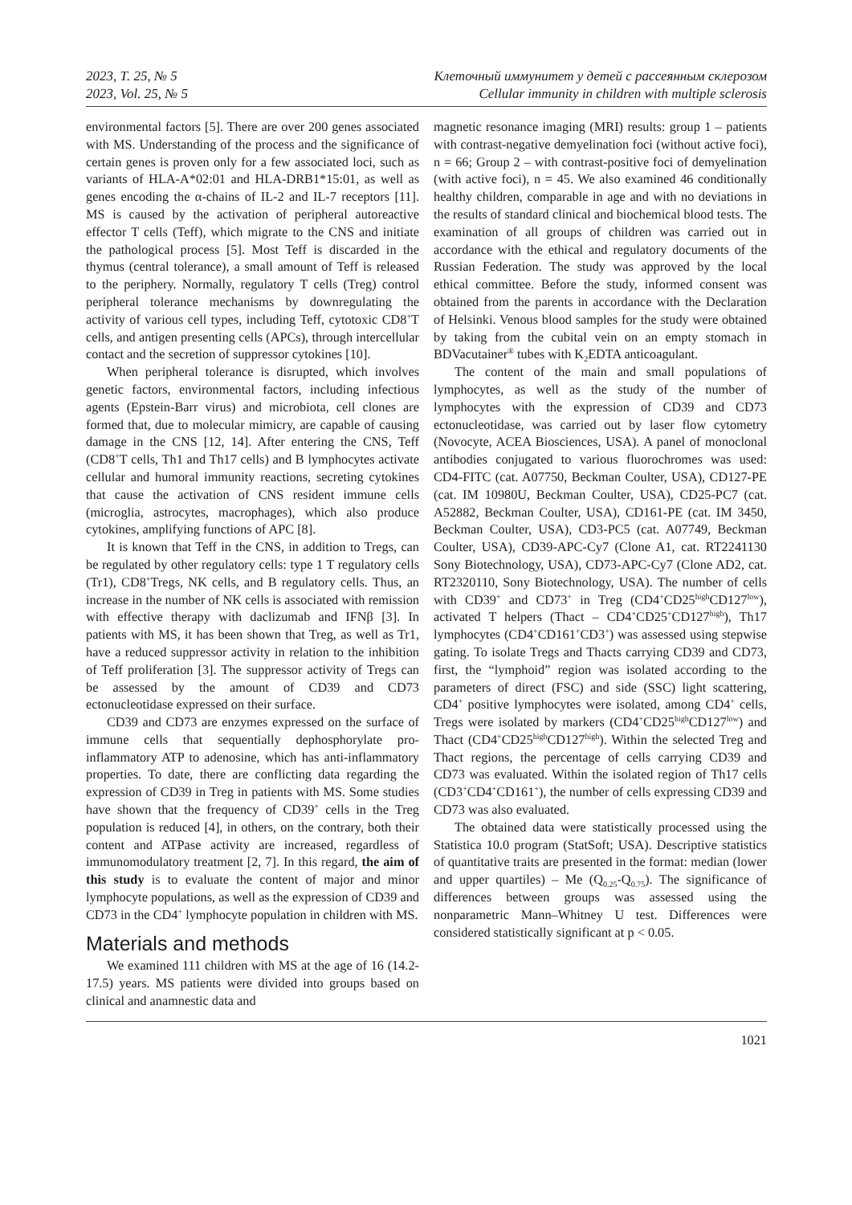2023, Т. 25, № 5
2023, Vol. 25, № 5
Клеточный иммунитет у детей с рассеянным склерозом
Cellular immunity in children with multiple sclerosis
environmental factors [5]. There are over 200 genes associated with MS. Understanding of the process and the significance of certain genes is proven only for a few associated loci, such as variants of HLA-A*02:01 and HLA-DRB1*15:01, as well as genes encoding the α-chains of IL-2 and IL-7 receptors [11]. MS is caused by the activation of peripheral autoreactive effector T cells (Teff), which migrate to the CNS and initiate the pathological process [5]. Most Teff is discarded in the thymus (central tolerance), a small amount of Teff is released to the periphery. Normally, regulatory T cells (Treg) control peripheral tolerance mechanisms by downregulating the activity of various cell types, including Teff, cytotoxic CD8<sup>+</sup>T cells, and antigen presenting cells (APCs), through intercellular contact and the secretion of suppressor cytokines [10].
When peripheral tolerance is disrupted, which involves genetic factors, environmental factors, including infectious agents (Epstein-Barr virus) and microbiota, cell clones are formed that, due to molecular mimicry, are capable of causing damage in the CNS [12, 14]. After entering the CNS, Teff (CD8<sup>+</sup>T cells, Th1 and Th17 cells) and B lymphocytes activate cellular and humoral immunity reactions, secreting cytokines that cause the activation of CNS resident immune cells (microglia, astrocytes, macrophages), which also produce cytokines, amplifying functions of APC [8].
It is known that Teff in the CNS, in addition to Tregs, can be regulated by other regulatory cells: type 1 T regulatory cells (Tr1), CD8<sup>+</sup>Tregs, NK cells, and B regulatory cells. Thus, an increase in the number of NK cells is associated with remission with effective therapy with daclizumab and IFNβ [3]. In patients with MS, it has been shown that Treg, as well as Tr1, have a reduced suppressor activity in relation to the inhibition of Teff proliferation [3]. The suppressor activity of Tregs can be assessed by the amount of CD39 and CD73 ectonucleotidase expressed on their surface.
CD39 and CD73 are enzymes expressed on the surface of immune cells that sequentially dephosphorylate pro-inflammatory ATP to adenosine, which has anti-inflammatory properties. To date, there are conflicting data regarding the expression of CD39 in Treg in patients with MS. Some studies have shown that the frequency of CD39<sup>+</sup> cells in the Treg population is reduced [4], in others, on the contrary, both their content and ATPase activity are increased, regardless of immunomodulatory treatment [2, 7]. In this regard, the aim of this study is to evaluate the content of major and minor lymphocyte populations, as well as the expression of CD39 and CD73 in the CD4<sup>+</sup> lymphocyte population in children with MS.
Materials and methods
We examined 111 children with MS at the age of 16 (14.2-17.5) years. MS patients were divided into groups based on clinical and anamnestic data and
magnetic resonance imaging (MRI) results: group 1 – patients with contrast-negative demyelination foci (without active foci), n = 66; Group 2 – with contrast-positive foci of demyelination (with active foci), n = 45. We also examined 46 conditionally healthy children, comparable in age and with no deviations in the results of standard clinical and biochemical blood tests. The examination of all groups of children was carried out in accordance with the ethical and regulatory documents of the Russian Federation. The study was approved by the local ethical committee. Before the study, informed consent was obtained from the parents in accordance with the Declaration of Helsinki. Venous blood samples for the study were obtained by taking from the cubital vein on an empty stomach in BDVacutainer<sup>®</sup> tubes with K<sub>2</sub>EDTA anticoagulant.
The content of the main and small populations of lymphocytes, as well as the study of the number of lymphocytes with the expression of CD39 and CD73 ectonucleotidase, was carried out by laser flow cytometry (Novocyte, ACEA Biosciences, USA). A panel of monoclonal antibodies conjugated to various fluorochromes was used: CD4-FITC (cat. A07750, Beckman Coulter, USA), CD127-PE (cat. IM 10980U, Beckman Coulter, USA), CD25-PC7 (cat. A52882, Beckman Coulter, USA), CD161-PE (cat. IM 3450, Beckman Coulter, USA), CD3-PC5 (cat. A07749, Beckman Coulter, USA), CD39-APC-Cy7 (Clone A1, cat. RT2241130 Sony Biotechnology, USA), CD73-APC-Cy7 (Clone AD2, cat. RT2320110, Sony Biotechnology, USA). The number of cells with CD39<sup>+</sup> and CD73<sup>+</sup> in Treg (CD4<sup>+</sup>CD25<sup>high</sup>CD127<sup>low</sup>), activated T helpers (Thact – CD4<sup>+</sup>CD25<sup>+</sup>CD127<sup>high</sup>), Th17 lymphocytes (CD4<sup>+</sup>CD161<sup>+</sup>CD3<sup>+</sup>) was assessed using stepwise gating. To isolate Tregs and Thacts carrying CD39 and CD73, first, the “lymphoid” region was isolated according to the parameters of direct (FSC) and side (SSC) light scattering, CD4<sup>+</sup> positive lymphocytes were isolated, among CD4<sup>+</sup> cells, Tregs were isolated by markers (CD4<sup>+</sup>CD25<sup>high</sup>CD127<sup>low</sup>) and Thact (CD4<sup>+</sup>CD25<sup>high</sup>CD127<sup>high</sup>). Within the selected Treg and Thact regions, the percentage of cells carrying CD39 and CD73 was evaluated. Within the isolated region of Th17 cells (CD3<sup>+</sup>CD4<sup>+</sup>CD161<sup>+</sup>), the number of cells expressing CD39 and CD73 was also evaluated.
The obtained data were statistically processed using the Statistica 10.0 program (StatSoft; USA). Descriptive statistics of quantitative traits are presented in the format: median (lower and upper quartiles) – Me (Q<sub>0.25</sub>-Q<sub>0.75</sub>). The significance of differences between groups was assessed using the nonparametric Mann–Whitney U test. Differences were considered statistically significant at p < 0.05.
1021